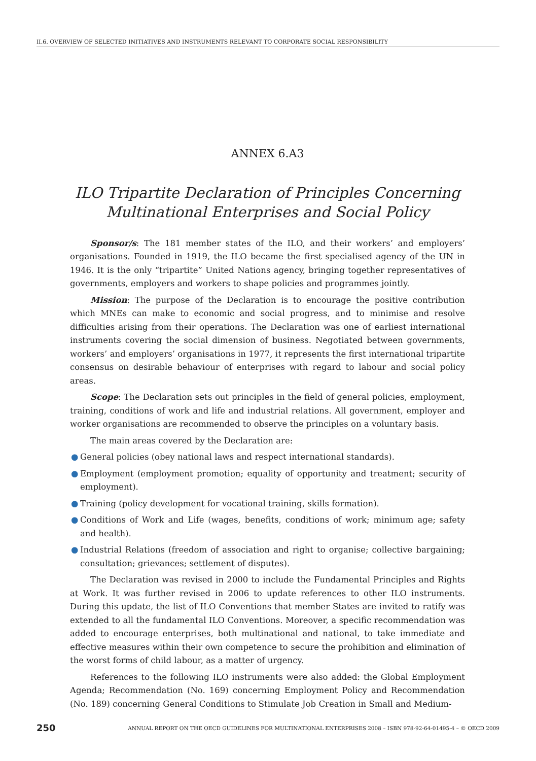II.6. OVERVIEW OF SELECTED INITIATIVES AND INSTRUMENTS RELEVANT TO CORPORATE SOCIAL RESPONSIBILITY
ANNEX 6.A3
ILO Tripartite Declaration of Principles Concerning Multinational Enterprises and Social Policy
Sponsor/s: The 181 member states of the ILO, and their workers’ and employers’ organisations. Founded in 1919, the ILO became the first specialised agency of the UN in 1946. It is the only “tripartite” United Nations agency, bringing together representatives of governments, employers and workers to shape policies and programmes jointly.
Mission: The purpose of the Declaration is to encourage the positive contribution which MNEs can make to economic and social progress, and to minimise and resolve difficulties arising from their operations. The Declaration was one of earliest international instruments covering the social dimension of business. Negotiated between governments, workers’ and employers’ organisations in 1977, it represents the first international tripartite consensus on desirable behaviour of enterprises with regard to labour and social policy areas.
Scope: The Declaration sets out principles in the field of general policies, employment, training, conditions of work and life and industrial relations. All government, employer and worker organisations are recommended to observe the principles on a voluntary basis.
The main areas covered by the Declaration are:
● General policies (obey national laws and respect international standards).
● Employment (employment promotion; equality of opportunity and treatment; security of employment).
● Training (policy development for vocational training, skills formation).
● Conditions of Work and Life (wages, benefits, conditions of work; minimum age; safety and health).
● Industrial Relations (freedom of association and right to organise; collective bargaining; consultation; grievances; settlement of disputes).
The Declaration was revised in 2000 to include the Fundamental Principles and Rights at Work. It was further revised in 2006 to update references to other ILO instruments. During this update, the list of ILO Conventions that member States are invited to ratify was extended to all the fundamental ILO Conventions. Moreover, a specific recommendation was added to encourage enterprises, both multinational and national, to take immediate and effective measures within their own competence to secure the prohibition and elimination of the worst forms of child labour, as a matter of urgency.
References to the following ILO instruments were also added: the Global Employment Agenda; Recommendation (No. 169) concerning Employment Policy and Recommendation (No. 189) concerning General Conditions to Stimulate Job Creation in Small and Medium-
250 ANNUAL REPORT ON THE OECD GUIDELINES FOR MULTINATIONAL ENTERPRISES 2008 – ISBN 978-92-64-01495-4 – © OECD 2009